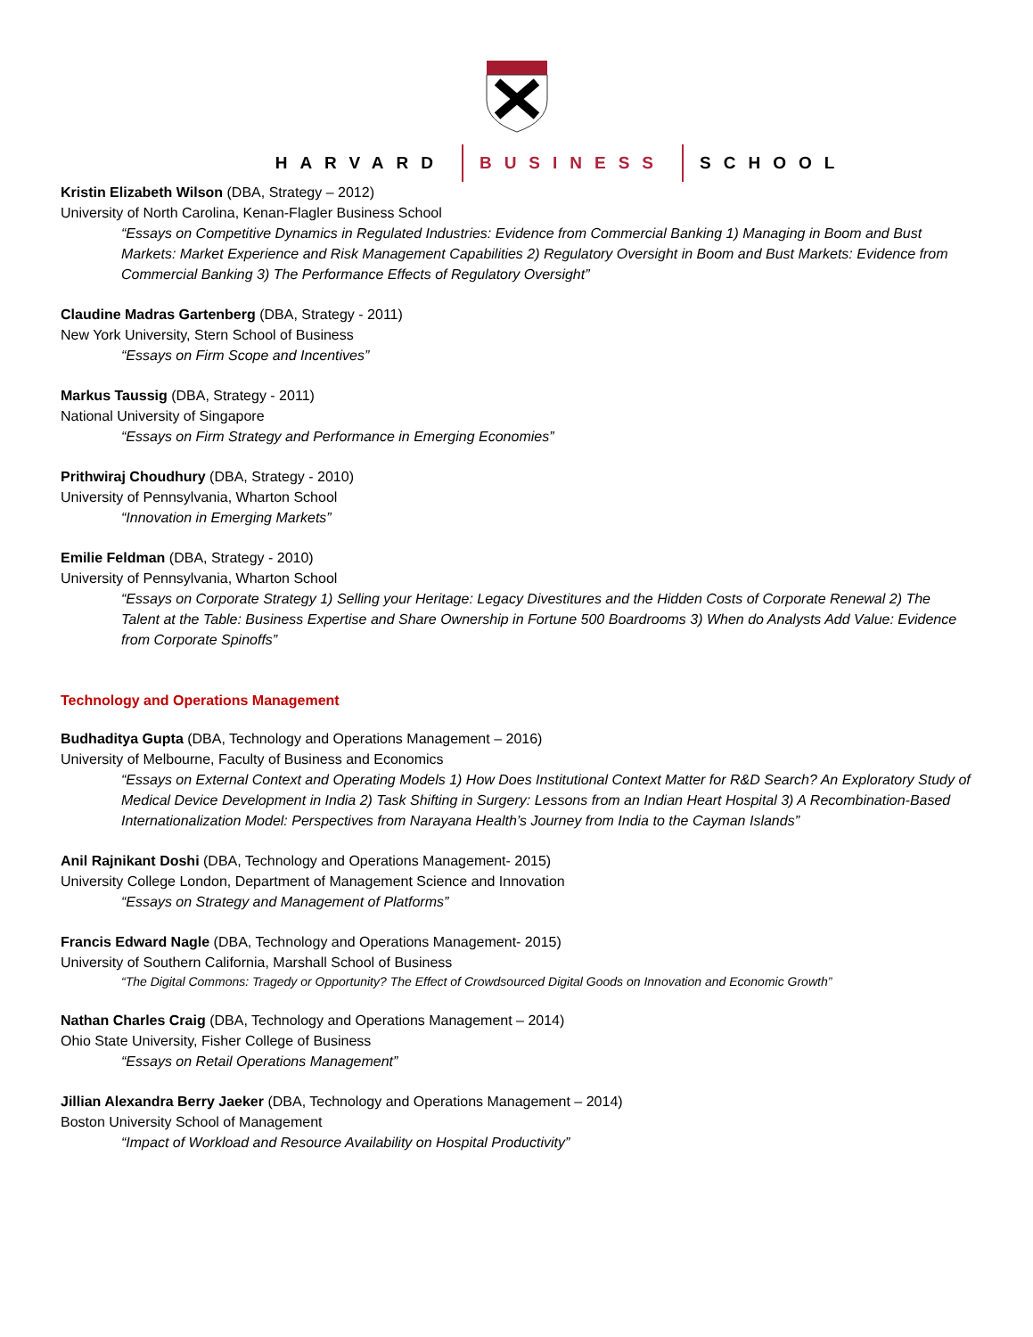HARVARD BUSINESS SCHOOL
Kristin Elizabeth Wilson (DBA, Strategy – 2012)
University of North Carolina, Kenan-Flagler Business School
“Essays on Competitive Dynamics in Regulated Industries: Evidence from Commercial Banking 1) Managing in Boom and Bust Markets: Market Experience and Risk Management Capabilities 2) Regulatory Oversight in Boom and Bust Markets: Evidence from Commercial Banking 3) The Performance Effects of Regulatory Oversight”
Claudine Madras Gartenberg (DBA, Strategy - 2011)
New York University, Stern School of Business
“Essays on Firm Scope and Incentives”
Markus Taussig (DBA, Strategy - 2011)
National University of Singapore
“Essays on Firm Strategy and Performance in Emerging Economies”
Prithwiraj Choudhury (DBA, Strategy - 2010)
University of Pennsylvania, Wharton School
“Innovation in Emerging Markets”
Emilie Feldman (DBA, Strategy - 2010)
University of Pennsylvania, Wharton School
“Essays on Corporate Strategy 1) Selling your Heritage: Legacy Divestitures and the Hidden Costs of Corporate Renewal 2) The Talent at the Table: Business Expertise and Share Ownership in Fortune 500 Boardrooms 3) When do Analysts Add Value: Evidence from Corporate Spinoffs”
Technology and Operations Management
Budhaditya Gupta (DBA, Technology and Operations Management – 2016)
University of Melbourne, Faculty of Business and Economics
“Essays on External Context and Operating Models 1) How Does Institutional Context Matter for R&D Search? An Exploratory Study of Medical Device Development in India 2) Task Shifting in Surgery: Lessons from an Indian Heart Hospital 3) A Recombination-Based Internationalization Model: Perspectives from Narayana Health’s Journey from India to the Cayman Islands”
Anil Rajnikant Doshi (DBA, Technology and Operations Management- 2015)
University College London, Department of Management Science and Innovation
“Essays on Strategy and Management of Platforms”
Francis Edward Nagle (DBA, Technology and Operations Management- 2015)
University of Southern California, Marshall School of Business
“The Digital Commons: Tragedy or Opportunity? The Effect of Crowdsourced Digital Goods on Innovation and Economic Growth”
Nathan Charles Craig (DBA, Technology and Operations Management – 2014)
Ohio State University, Fisher College of Business
“Essays on Retail Operations Management”
Jillian Alexandra Berry Jaeker (DBA, Technology and Operations Management – 2014)
Boston University School of Management
“Impact of Workload and Resource Availability on Hospital Productivity”